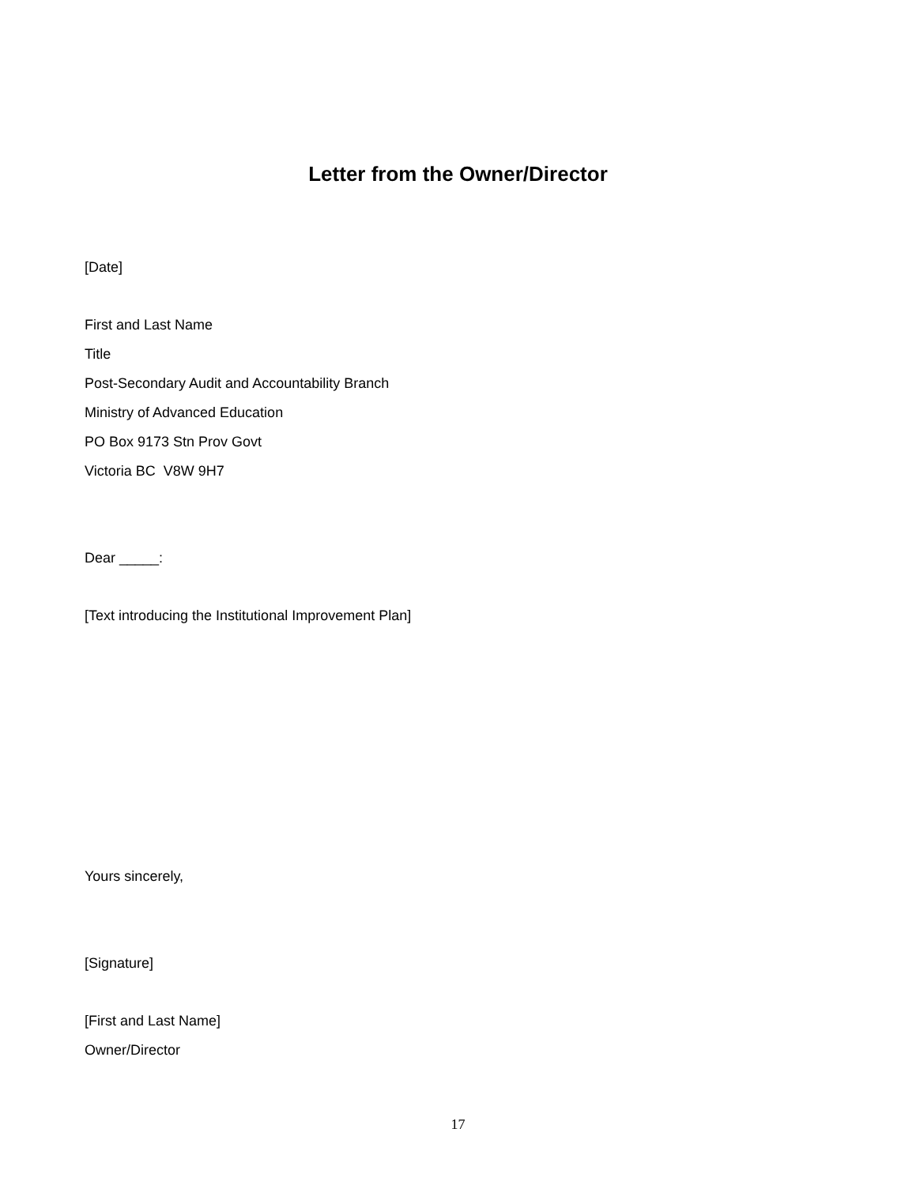Letter from the Owner/Director
[Date]
First and Last Name
Title
Post-Secondary Audit and Accountability Branch
Ministry of Advanced Education
PO Box 9173 Stn Prov Govt
Victoria BC V8W 9H7
Dear _____:
[Text introducing the Institutional Improvement Plan]
Yours sincerely,
[Signature]
[First and Last Name]
Owner/Director
17